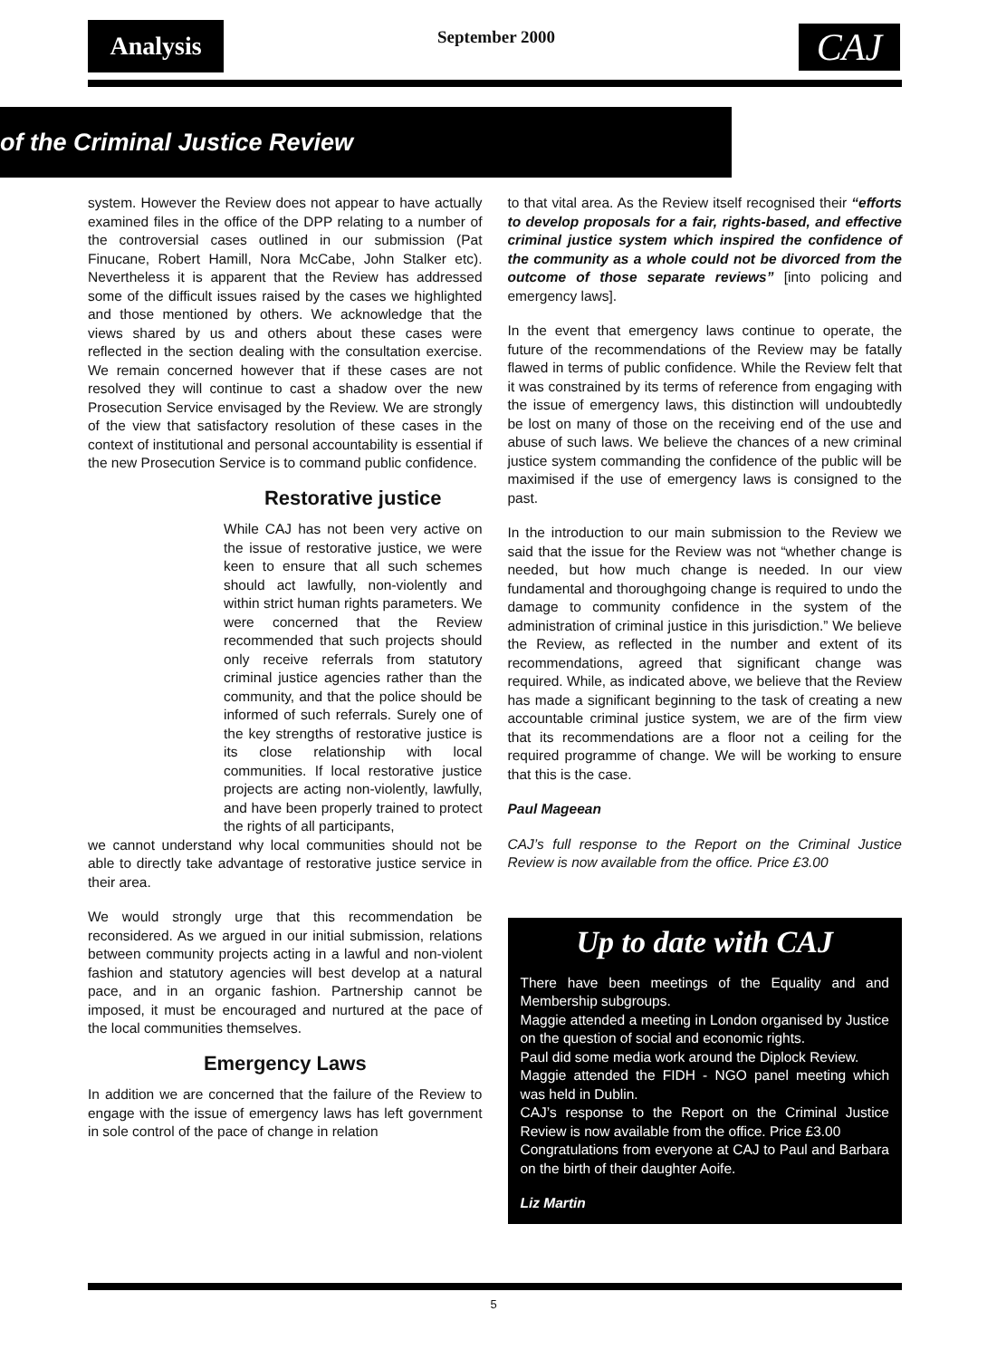Analysis September 2000 CAJ
of the Criminal Justice Review
system. However the Review does not appear to have actually examined files in the office of the DPP relating to a number of the controversial cases outlined in our submission (Pat Finucane, Robert Hamill, Nora McCabe, John Stalker etc). Nevertheless it is apparent that the Review has addressed some of the difficult issues raised by the cases we highlighted and those mentioned by others. We acknowledge that the views shared by us and others about these cases were reflected in the section dealing with the consultation exercise. We remain concerned however that if these cases are not resolved they will continue to cast a shadow over the new Prosecution Service envisaged by the Review. We are strongly of the view that satisfactory resolution of these cases in the context of institutional and personal accountability is essential if the new Prosecution Service is to command public confidence.
Restorative justice
While CAJ has not been very active on the issue of restorative justice, we were keen to ensure that all such schemes should act lawfully, non-violently and within strict human rights parameters. We were concerned that the Review recommended that such projects should only receive referrals from statutory criminal justice agencies rather than the community, and that the police should be informed of such referrals. Surely one of the key strengths of restorative justice is its close relationship with local communities. If local restorative justice projects are acting non-violently, lawfully, and have been properly trained to protect the rights of all participants,
we cannot understand why local communities should not be able to directly take advantage of restorative justice service in their area.
We would strongly urge that this recommendation be reconsidered. As we argued in our initial submission, relations between community projects acting in a lawful and non-violent fashion and statutory agencies will best develop at a natural pace, and in an organic fashion. Partnership cannot be imposed, it must be encouraged and nurtured at the pace of the local communities themselves.
Emergency Laws
In addition we are concerned that the failure of the Review to engage with the issue of emergency laws has left government in sole control of the pace of change in relation
to that vital area. As the Review itself recognised their “efforts to develop proposals for a fair, rights-based, and effective criminal justice system which inspired the confidence of the community as a whole could not be divorced from the outcome of those separate reviews” [into policing and emergency laws].
In the event that emergency laws continue to operate, the future of the recommendations of the Review may be fatally flawed in terms of public confidence. While the Review felt that it was constrained by its terms of reference from engaging with the issue of emergency laws, this distinction will undoubtedly be lost on many of those on the receiving end of the use and abuse of such laws. We believe the chances of a new criminal justice system commanding the confidence of the public will be maximised if the use of emergency laws is consigned to the past.
In the introduction to our main submission to the Review we said that the issue for the Review was not “whether change is needed, but how much change is needed. In our view fundamental and thoroughgoing change is required to undo the damage to community confidence in the system of the administration of criminal justice in this jurisdiction.” We believe the Review, as reflected in the number and extent of its recommendations, agreed that significant change was required. While, as indicated above, we believe that the Review has made a significant beginning to the task of creating a new accountable criminal justice system, we are of the firm view that its recommendations are a floor not a ceiling for the required programme of change. We will be working to ensure that this is the case.
Paul Mageean
CAJ’s full response to the Report on the Criminal Justice Review is now available from the office. Price £3.00
Up to date with CAJ
There have been meetings of the Equality and and Membership subgroups.
Maggie attended a meeting in London organised by Justice on the question of social and economic rights.
Paul did some media work around the Diplock Review.
Maggie attended the FIDH - NGO panel meeting which was held in Dublin.
CAJ’s response to the Report on the Criminal Justice Review is now available from the office. Price £3.00
Congratulations from everyone at CAJ to Paul and Barbara on the birth of their daughter Aoife.
Liz Martin
5